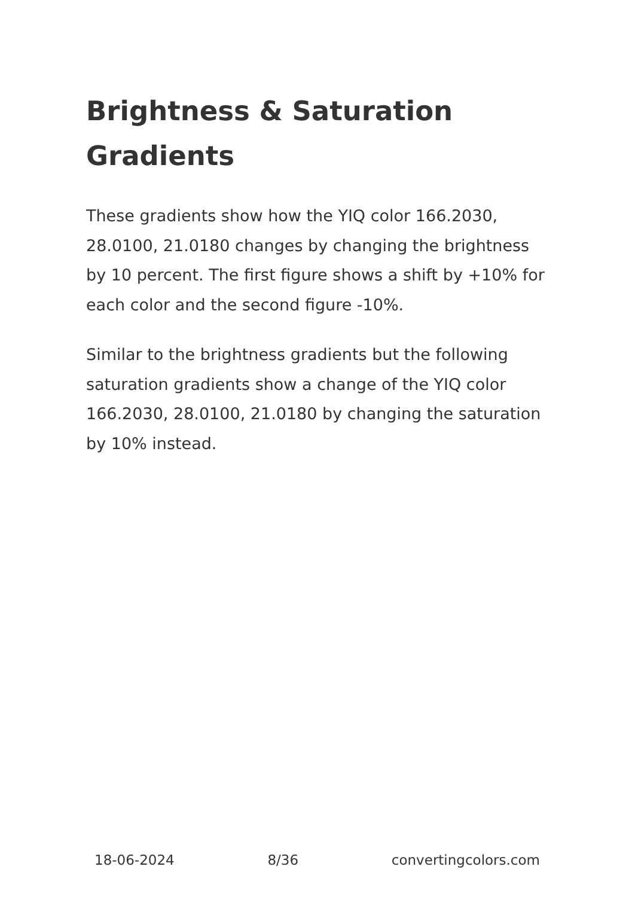Brightness & Saturation Gradients
These gradients show how the YIQ color 166.2030, 28.0100, 21.0180 changes by changing the brightness by 10 percent. The first figure shows a shift by +10% for each color and the second figure -10%.
Similar to the brightness gradients but the following saturation gradients show a change of the YIQ color 166.2030, 28.0100, 21.0180 by changing the saturation by 10% instead.
18-06-2024 8/36 convertingcolors.com